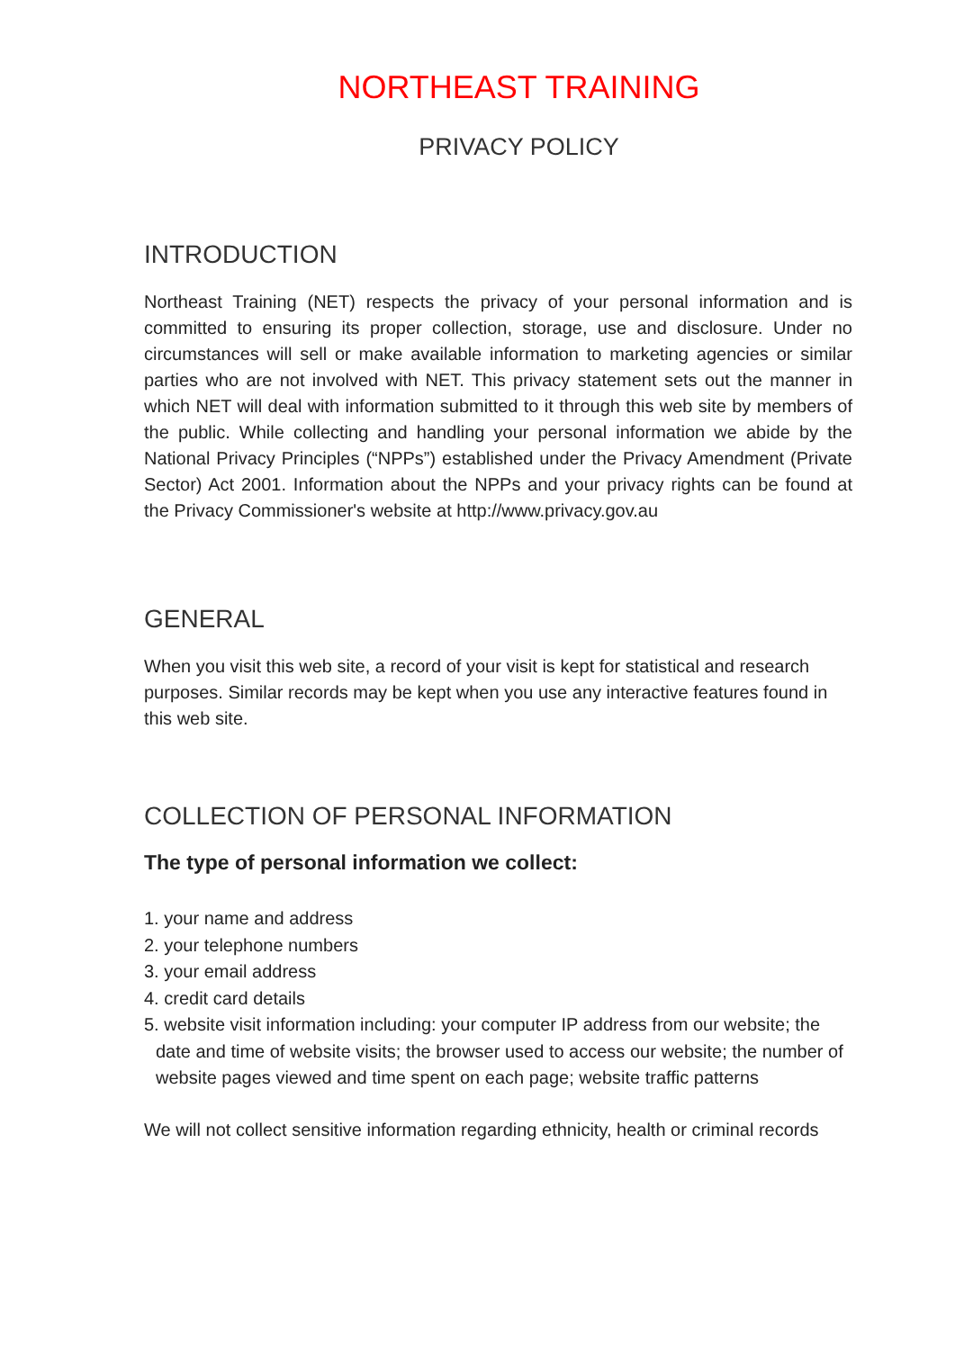NORTHEAST TRAINING
PRIVACY POLICY
INTRODUCTION
Northeast Training (NET) respects the privacy of your personal information and is committed to ensuring its proper collection, storage, use and disclosure. Under no circumstances will sell or make available information to marketing agencies or similar parties who are not involved with NET. This privacy statement sets out the manner in which NET will deal with information submitted to it through this web site by members of the public. While collecting and handling your personal information we abide by the National Privacy Principles (“NPPs”) established under the Privacy Amendment (Private Sector) Act 2001. Information about the NPPs and your privacy rights can be found at the Privacy Commissioner's website at http://www.privacy.gov.au
GENERAL
When you visit this web site, a record of your visit is kept for statistical and research purposes. Similar records may be kept when you use any interactive features found in this web site.
COLLECTION OF PERSONAL INFORMATION
The type of personal information we collect:
1. your name and address
2. your telephone numbers
3. your email address
4. credit card details
5. website visit information including: your computer IP address from our website; the date and time of website visits; the browser used to access our website; the number of website pages viewed and time spent on each page; website traffic patterns
We will not collect sensitive information regarding ethnicity, health or criminal records